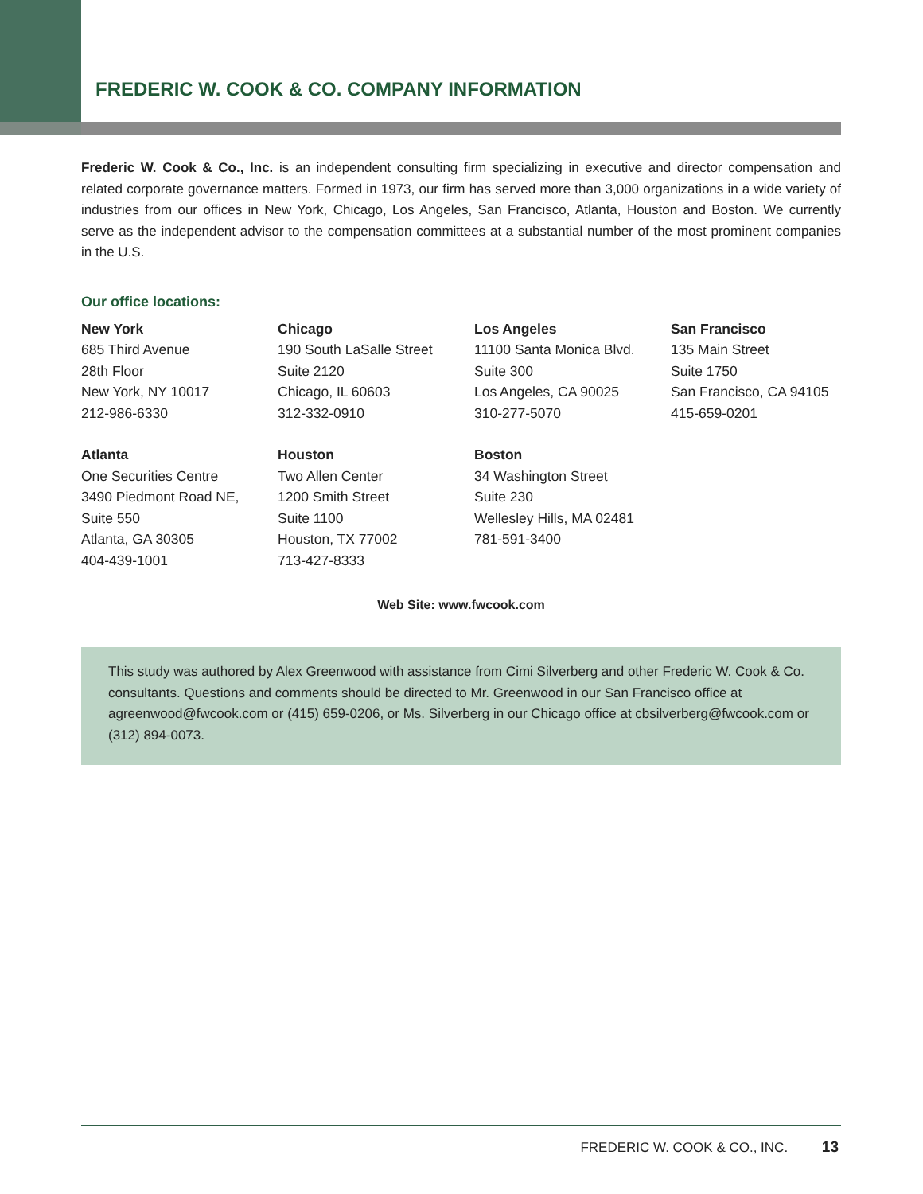FREDERIC W. COOK & CO. COMPANY INFORMATION
Frederic W. Cook & Co., Inc. is an independent consulting firm specializing in executive and director compensation and related corporate governance matters. Formed in 1973, our firm has served more than 3,000 organizations in a wide variety of industries from our offices in New York, Chicago, Los Angeles, San Francisco, Atlanta, Houston and Boston. We currently serve as the independent advisor to the compensation committees at a substantial number of the most prominent companies in the U.S.
Our office locations:
New York
685 Third Avenue
28th Floor
New York, NY 10017
212-986-6330
Chicago
190 South LaSalle Street
Suite 2120
Chicago, IL 60603
312-332-0910
Los Angeles
11100 Santa Monica Blvd.
Suite 300
Los Angeles, CA 90025
310-277-5070
San Francisco
135 Main Street
Suite 1750
San Francisco, CA 94105
415-659-0201
Atlanta
One Securities Centre
3490 Piedmont Road NE,
Suite 550
Atlanta, GA 30305
404-439-1001
Houston
Two Allen Center
1200 Smith Street
Suite 1100
Houston, TX 77002
713-427-8333
Boston
34 Washington Street
Suite 230
Wellesley Hills, MA 02481
781-591-3400
Web Site: www.fwcook.com
This study was authored by Alex Greenwood with assistance from Cimi Silverberg and other Frederic W. Cook & Co. consultants. Questions and comments should be directed to Mr. Greenwood in our San Francisco office at agreenwood@fwcook.com or (415) 659-0206, or Ms. Silverberg in our Chicago office at cbsilverberg@fwcook.com or (312) 894-0073.
FREDERIC W. COOK & CO., INC. 13